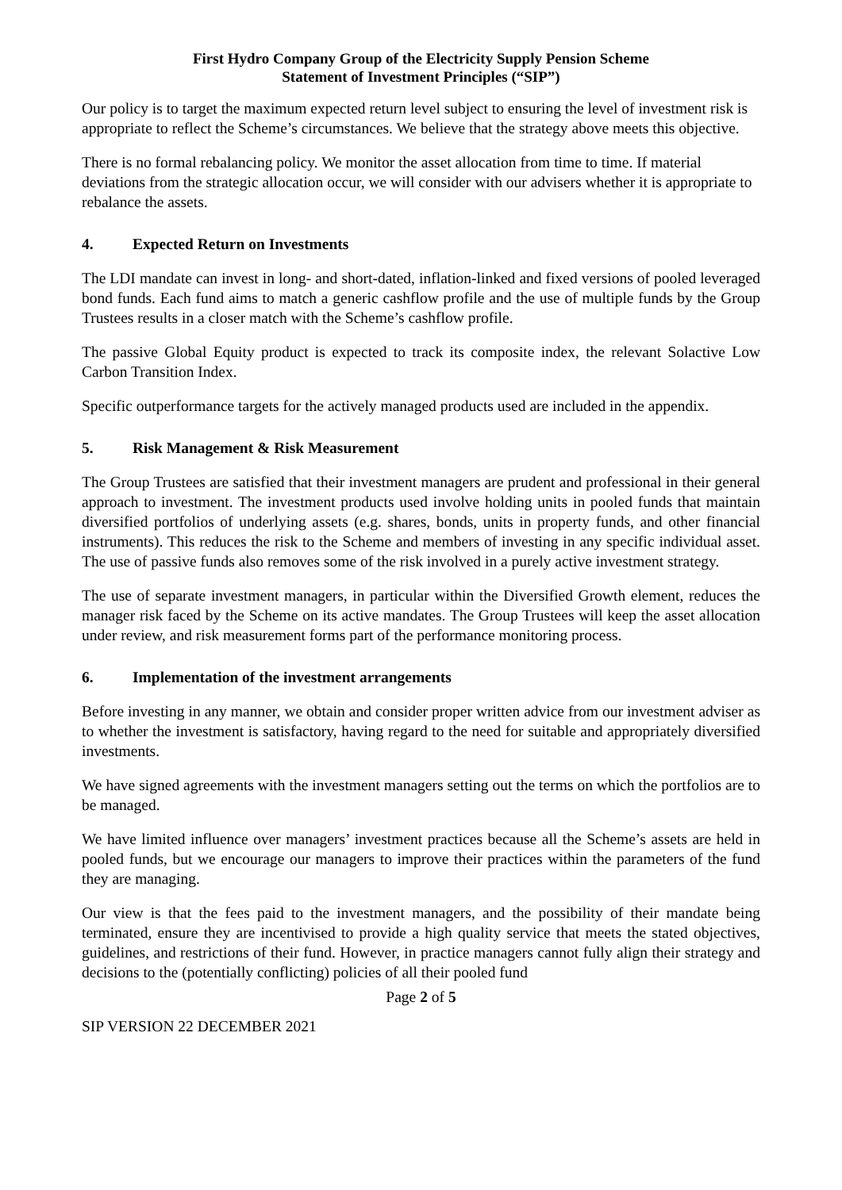First Hydro Company Group of the Electricity Supply Pension Scheme
Statement of Investment Principles (“SIP”)
Our policy is to target the maximum expected return level subject to ensuring the level of investment risk is appropriate to reflect the Scheme’s circumstances. We believe that the strategy above meets this objective.
There is no formal rebalancing policy. We monitor the asset allocation from time to time. If material deviations from the strategic allocation occur, we will consider with our advisers whether it is appropriate to rebalance the assets.
4. Expected Return on Investments
The LDI mandate can invest in long- and short-dated, inflation-linked and fixed versions of pooled leveraged bond funds. Each fund aims to match a generic cashflow profile and the use of multiple funds by the Group Trustees results in a closer match with the Scheme’s cashflow profile.
The passive Global Equity product is expected to track its composite index, the relevant Solactive Low Carbon Transition Index.
Specific outperformance targets for the actively managed products used are included in the appendix.
5. Risk Management & Risk Measurement
The Group Trustees are satisfied that their investment managers are prudent and professional in their general approach to investment. The investment products used involve holding units in pooled funds that maintain diversified portfolios of underlying assets (e.g. shares, bonds, units in property funds, and other financial instruments). This reduces the risk to the Scheme and members of investing in any specific individual asset. The use of passive funds also removes some of the risk involved in a purely active investment strategy.
The use of separate investment managers, in particular within the Diversified Growth element, reduces the manager risk faced by the Scheme on its active mandates. The Group Trustees will keep the asset allocation under review, and risk measurement forms part of the performance monitoring process.
6. Implementation of the investment arrangements
Before investing in any manner, we obtain and consider proper written advice from our investment adviser as to whether the investment is satisfactory, having regard to the need for suitable and appropriately diversified investments.
We have signed agreements with the investment managers setting out the terms on which the portfolios are to be managed.
We have limited influence over managers’ investment practices because all the Scheme’s assets are held in pooled funds, but we encourage our managers to improve their practices within the parameters of the fund they are managing.
Our view is that the fees paid to the investment managers, and the possibility of their mandate being terminated, ensure they are incentivised to provide a high quality service that meets the stated objectives, guidelines, and restrictions of their fund. However, in practice managers cannot fully align their strategy and decisions to the (potentially conflicting) policies of all their pooled fund
Page 2 of 5
SIP VERSION 22 DECEMBER 2021